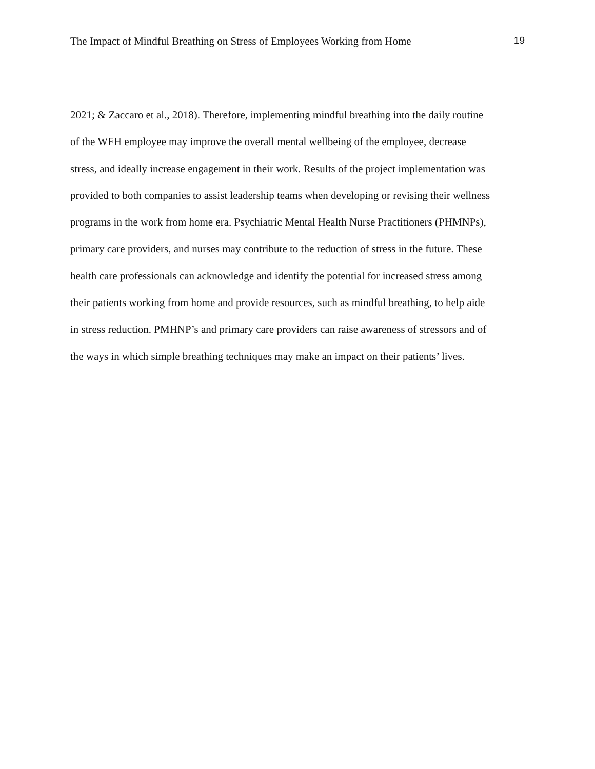The Impact of Mindful Breathing on Stress of Employees Working from Home 19
2021; & Zaccaro et al., 2018). Therefore, implementing mindful breathing into the daily routine
of the WFH employee may improve the overall mental wellbeing of the employee, decrease
stress, and ideally increase engagement in their work. Results of the project implementation was
provided to both companies to assist leadership teams when developing or revising their wellness
programs in the work from home era. Psychiatric Mental Health Nurse Practitioners (PHMNPs),
primary care providers, and nurses may contribute to the reduction of stress in the future. These
health care professionals can acknowledge and identify the potential for increased stress among
their patients working from home and provide resources, such as mindful breathing, to help aide
in stress reduction. PMHNP’s and primary care providers can raise awareness of stressors and of
the ways in which simple breathing techniques may make an impact on their patients’ lives.